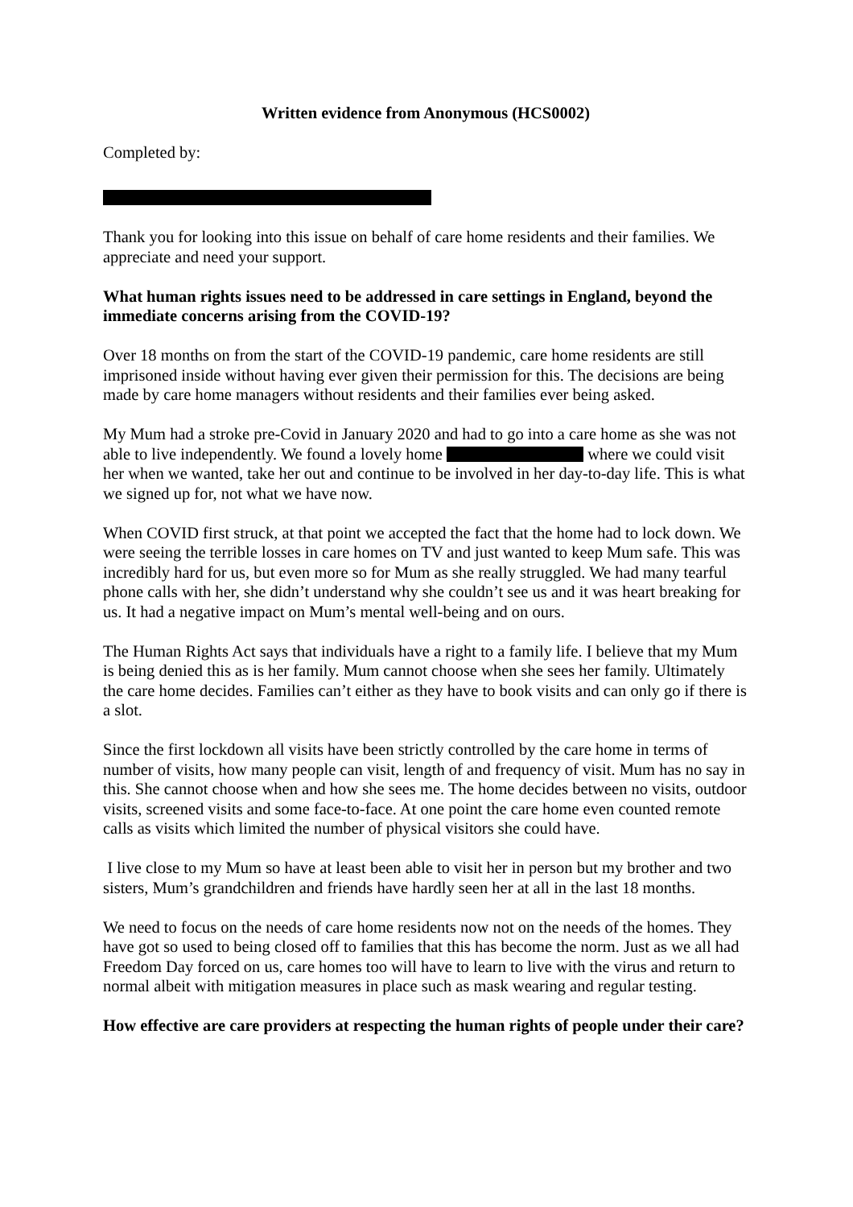Written evidence from Anonymous (HCS0002)
Completed by:
Thank you for looking into this issue on behalf of care home residents and their families. We appreciate and need your support.
What human rights issues need to be addressed in care settings in England, beyond the immediate concerns arising from the COVID-19?
Over 18 months on from the start of the COVID-19 pandemic, care home residents are still imprisoned inside without having ever given their permission for this. The decisions are being made by care home managers without residents and their families ever being asked.
My Mum had a stroke pre-Covid in January 2020 and had to go into a care home as she was not able to live independently. We found a lovely home where we could visit her when we wanted, take her out and continue to be involved in her day-to-day life. This is what we signed up for, not what we have now.
When COVID first struck, at that point we accepted the fact that the home had to lock down. We were seeing the terrible losses in care homes on TV and just wanted to keep Mum safe. This was incredibly hard for us, but even more so for Mum as she really struggled. We had many tearful phone calls with her, she didn’t understand why she couldn’t see us and it was heart breaking for us. It had a negative impact on Mum’s mental well-being and on ours.
The Human Rights Act says that individuals have a right to a family life. I believe that my Mum is being denied this as is her family. Mum cannot choose when she sees her family. Ultimately the care home decides. Families can’t either as they have to book visits and can only go if there is a slot.
Since the first lockdown all visits have been strictly controlled by the care home in terms of number of visits, how many people can visit, length of and frequency of visit. Mum has no say in this. She cannot choose when and how she sees me. The home decides between no visits, outdoor visits, screened visits and some face-to-face. At one point the care home even counted remote calls as visits which limited the number of physical visitors she could have.
I live close to my Mum so have at least been able to visit her in person but my brother and two sisters, Mum’s grandchildren and friends have hardly seen her at all in the last 18 months.
We need to focus on the needs of care home residents now not on the needs of the homes. They have got so used to being closed off to families that this has become the norm. Just as we all had Freedom Day forced on us, care homes too will have to learn to live with the virus and return to normal albeit with mitigation measures in place such as mask wearing and regular testing.
How effective are care providers at respecting the human rights of people under their care?